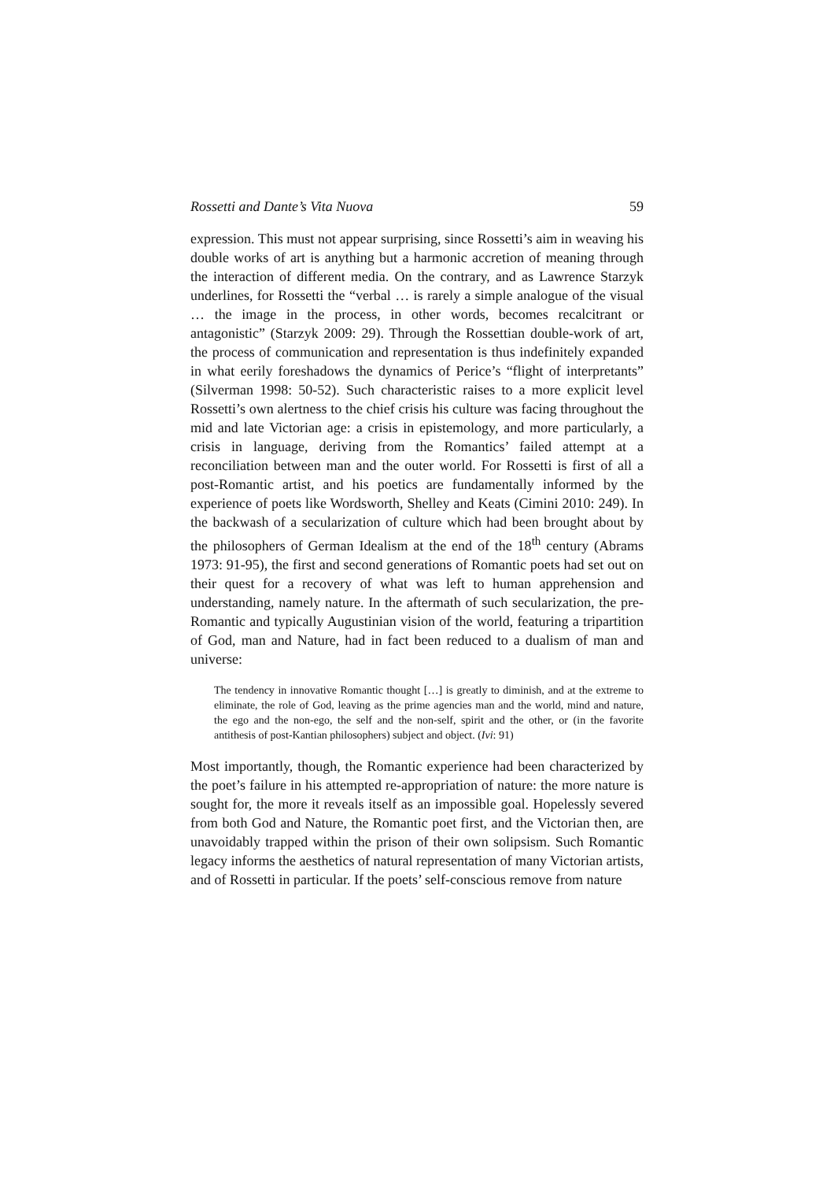Rossetti and Dante’s Vita Nuova 59
expression. This must not appear surprising, since Rossetti’s aim in weaving his double works of art is anything but a harmonic accretion of meaning through the interaction of different media. On the contrary, and as Lawrence Starzyk underlines, for Rossetti the “verbal … is rarely a simple analogue of the visual … the image in the process, in other words, becomes recalcitrant or antagonistic” (Starzyk 2009: 29). Through the Rossettian double-work of art, the process of communication and representation is thus indefinitely expanded in what eerily foreshadows the dynamics of Perice’s “flight of interpretants” (Silverman 1998: 50-52). Such characteristic raises to a more explicit level Rossetti’s own alertness to the chief crisis his culture was facing throughout the mid and late Victorian age: a crisis in epistemology, and more particularly, a crisis in language, deriving from the Romantics’ failed attempt at a reconciliation between man and the outer world. For Rossetti is first of all a post-Romantic artist, and his poetics are fundamentally informed by the experience of poets like Wordsworth, Shelley and Keats (Cimini 2010: 249). In the backwash of a secularization of culture which had been brought about by the philosophers of German Idealism at the end of the 18<sup>th</sup> century (Abrams 1973: 91-95), the first and second generations of Romantic poets had set out on their quest for a recovery of what was left to human apprehension and understanding, namely nature. In the aftermath of such secularization, the pre-Romantic and typically Augustinian vision of the world, featuring a tripartition of God, man and Nature, had in fact been reduced to a dualism of man and universe:
The tendency in innovative Romantic thought […] is greatly to diminish, and at the extreme to eliminate, the role of God, leaving as the prime agencies man and the world, mind and nature, the ego and the non-ego, the self and the non-self, spirit and the other, or (in the favorite antithesis of post-Kantian philosophers) subject and object. (Ivi: 91)
Most importantly, though, the Romantic experience had been characterized by the poet’s failure in his attempted re-appropriation of nature: the more nature is sought for, the more it reveals itself as an impossible goal. Hopelessly severed from both God and Nature, the Romantic poet first, and the Victorian then, are unavoidably trapped within the prison of their own solipsism. Such Romantic legacy informs the aesthetics of natural representation of many Victorian artists, and of Rossetti in particular. If the poets’ self-conscious remove from nature